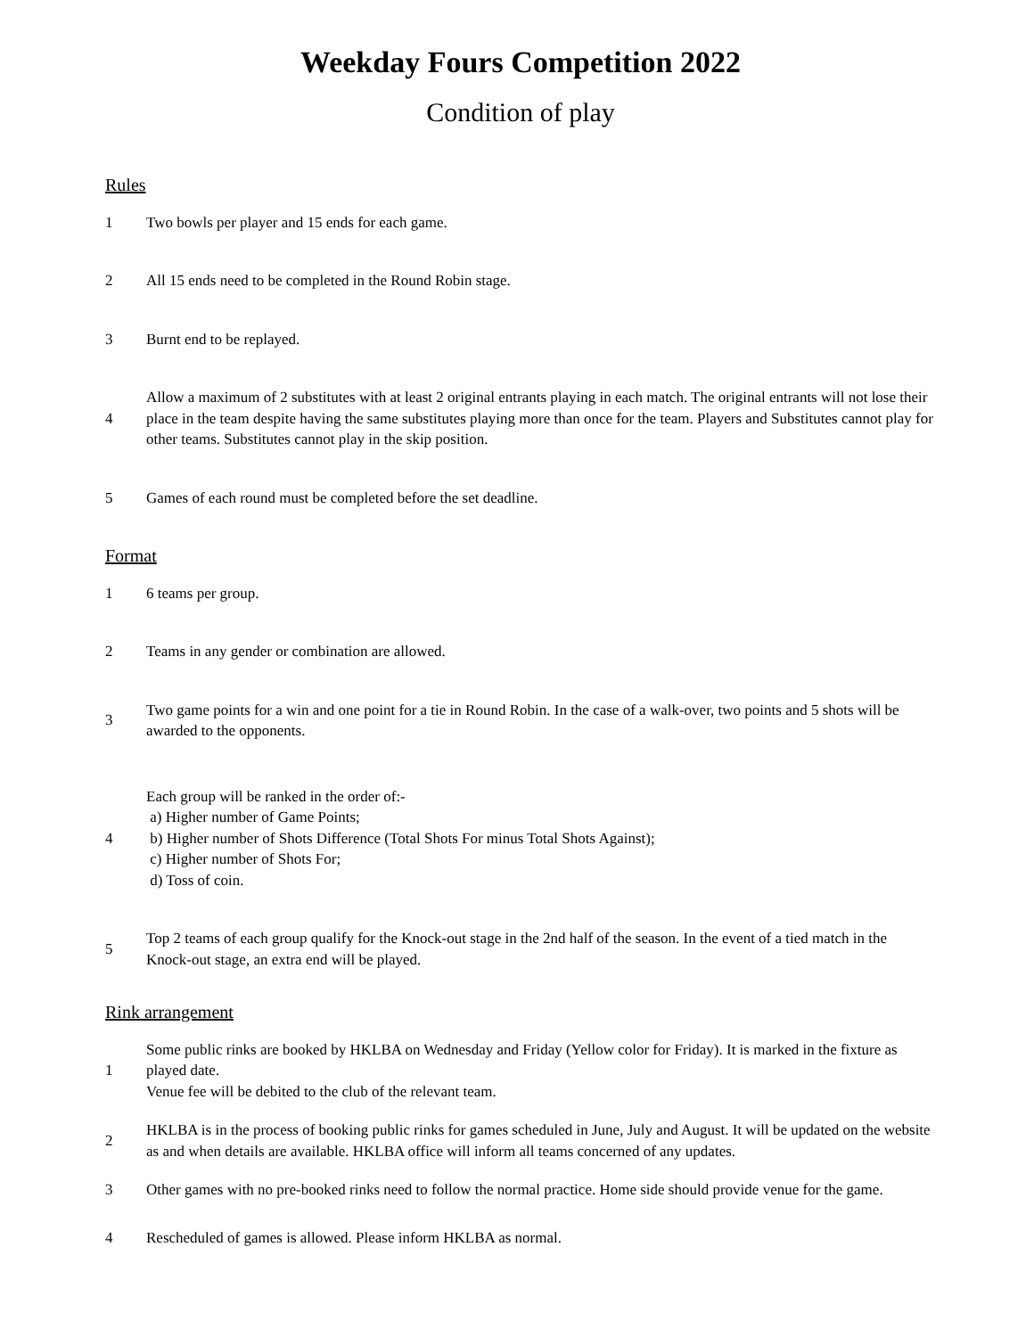Weekday Fours Competition 2022
Condition of play
Rules
1
Two bowls per player and 15 ends for each game.
2
All 15 ends need to be completed in the Round Robin stage.
3 Burnt end to be replayed.
4
Allow a maximum of 2 substitutes with at least 2 original entrants playing in each match. The original entrants will not lose their place in the team despite having the same substitutes playing more than once for the team. Players and Substitutes cannot play for other teams. Substitutes cannot play in the skip position.
5
Games of each round must be completed before the set deadline.
Format
1 6 teams per group.
2
Teams in any gender or combination are allowed.
3
Two game points for a win and one point for a tie in Round Robin. In the case of a walk-over, two points and 5 shots will be awarded to the opponents.
4
Each group will be ranked in the order of:-
a) Higher number of Game Points;
b) Higher number of Shots Difference (Total Shots For minus Total Shots Against);
c) Higher number of Shots For;
d) Toss of coin.
5
Top 2 teams of each group qualify for the Knock-out stage in the 2nd half of the season. In the event of a tied match in the Knock-out stage, an extra end will be played.
Rink arrangement
1
Some public rinks are booked by HKLBA on Wednesday and Friday (Yellow color for Friday). It is marked in the fixture as played date.
Venue fee will be debited to the club of the relevant team.
2
HKLBA is in the process of booking public rinks for games scheduled in June, July and August. It will be updated on the website as and when details are available. HKLBA office will inform all teams concerned of any updates.
3
Other games with no pre-booked rinks need to follow the normal practice. Home side should provide venue for the game.
4
Rescheduled of games is allowed. Please inform HKLBA as normal.